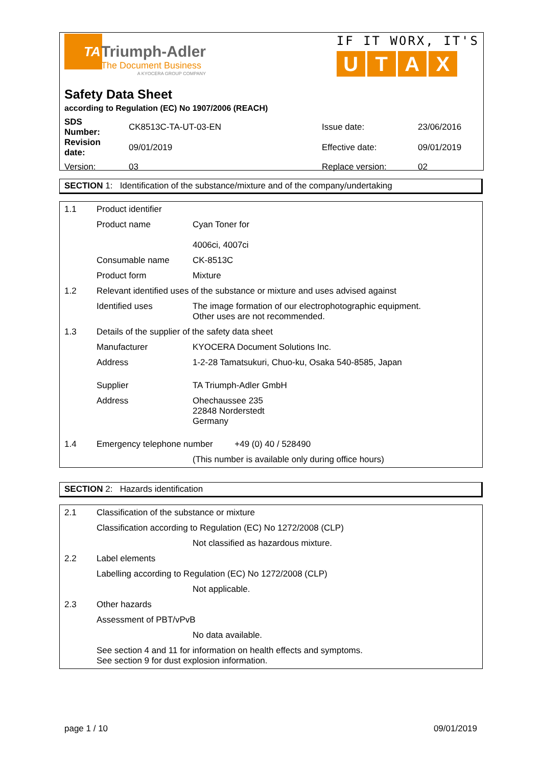TA
Triumph-Adler
The Document Business
A KYOCERA GROUP COMPANY
IF IT WORX, IT'S
UTAX
Safety Data Sheet
according to Regulation (EC) No 1907/2006 (REACH)
| SDS Number: | CK8513C-TA-UT-03-EN | Issue date: | 23/06/2016 |
| Revision date: | 09/01/2019 | Effective date: | 09/01/2019 |
| Version: | 03 | Replace version: | 02 |
SECTION 1: Identification of the substance/mixture and of the company/undertaking
| 1.1 | Product identifier | |
| | Product name | Cyan Toner for 4006ci, 4007ci |
| | Consumable name | CK-8513C |
| | Product form | Mixture |
| 1.2 | Relevant identified uses of the substance or mixture and uses advised against | |
| | Identified uses | The image formation of our electrophotographic equipment. Other uses are not recommended. |
| 1.3 | Details of the supplier of the safety data sheet | |
| | Manufacturer | KYOCERA Document Solutions Inc. |
| | Address | 1-2-28 Tamatsukuri, Chuo-ku, Osaka 540-8585, Japan |
| | Supplier | TA Triumph-Adler GmbH |
| | Address | Ohechaussee 235 22848 Norderstedt Germany |
| 1.4 | Emergency telephone number +49 (0) 40 / 528490 | |
| | | (This number is available only during office hours) |
SECTION 2: Hazards identification
| 2.1 | Classification of the substance or mixture | |
| | Classification according to Regulation (EC) No 1272/2008 (CLP) | |
| | | Not classified as hazardous mixture. |
| 2.2 | Label elements | |
| | Labelling according to Regulation (EC) No 1272/2008 (CLP) | |
| | | Not applicable. |
| 2.3 | Other hazards | |
| | Assessment of PBT/vPvB | |
| | | No data available. |
| | See section 4 and 11 for information on health effects and symptoms. See section 9 for dust explosion information. | |
page 1 / 10 09/01/2019